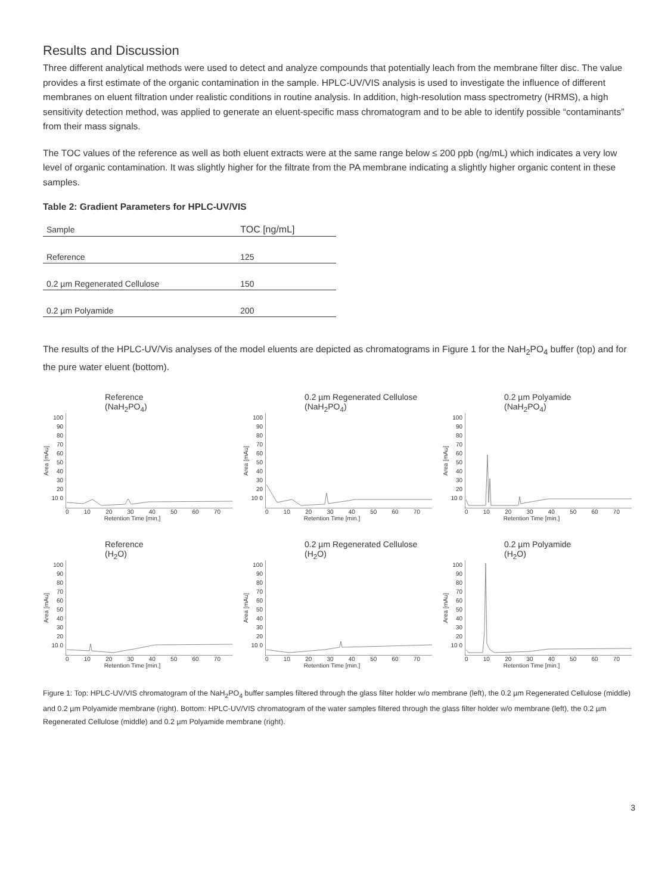Results and Discussion
Three different analytical methods were used to detect and analyze compounds that potentially leach from the membrane filter disc. The value provides a first estimate of the organic contamination in the sample. HPLC-UV/VIS analysis is used to investigate the influence of different membranes on eluent filtration under realistic conditions in routine analysis. In addition, high-resolution mass spectrometry (HRMS), a high sensitivity detection method, was applied to generate an eluent-specific mass chromatogram and to be able to identify possible “contaminants” from their mass signals.
The TOC values of the reference as well as both eluent extracts were at the same range below ≤ 200 ppb (ng/mL) which indicates a very low level of organic contamination. It was slightly higher for the filtrate from the PA membrane indicating a slightly higher organic content in these samples.
Table 2: Gradient Parameters for HPLC-UV/VIS
| Sample | TOC [ng/mL] |
| --- | --- |
| Reference | 125 |
| 0.2 µm Regenerated Cellulose | 150 |
| 0.2 µm Polyamide | 200 |
The results of the HPLC-UV/Vis analyses of the model eluents are depicted as chromatograms in Figure 1 for the NaH<sub>2</sub>PO<sub>4</sub> buffer (top) and for the pure water eluent (bottom).
Reference
(NaH<sub>2</sub>PO<sub>4</sub>)
0.2 µm Regenerated Cellulose
(NaH<sub>2</sub>PO<sub>4</sub>)
0.2 µm Polyamide
(NaH<sub>2</sub>PO<sub>4</sub>)
Area [mAu]
100 90 80 70 60 50 40 30 20 10 0
0 10 20 30 40 50 60 70
Retention Time [min.]
Area [mAu]
100 90 80 70 60 50 40 30 20 10 0
0 10 20 30 40 50 60 70
Retention Time [min.]
Area [mAu]
100 90 80 70 60 50 40 30 20 10 0
0 10 20 30 40 50 60 70
Retention Time [min.]
Reference
(H<sub>2</sub>O)
Area [mAu]
100 90 80 70 60 50 40 30 20 10 0
0 10 20 30 40 50 60 70
Retention Time [min.]
0.2 µm Regenerated Cellulose
(H<sub>2</sub>O)
Area [mAu]
100 90 80 70 60 50 40 30 20 10 0
0 10 20 30 40 50 60 70
Retention Time [min.]
0.2 µm Polyamide
(H<sub>2</sub>O)
Area [mAu]
100 90 80 70 60 50 40 30 20 10 0
0 10 20 30 40 50 60 70
Retention Time [min.]
Figure 1: Top: HPLC-UV/VIS chromatogram of the NaH<sub>2</sub>PO<sub>4</sub> buffer samples filtered through the glass filter holder w/o membrane (left), the 0.2 µm Regenerated Cellulose (middle) and 0.2 µm Polyamide membrane (right). Bottom: HPLC-UV/VIS chromatogram of the water samples filtered through the glass filter holder w/o membrane (left), the 0.2 µm Regenerated Cellulose (middle) and 0.2 µm Polyamide membrane (right).
3